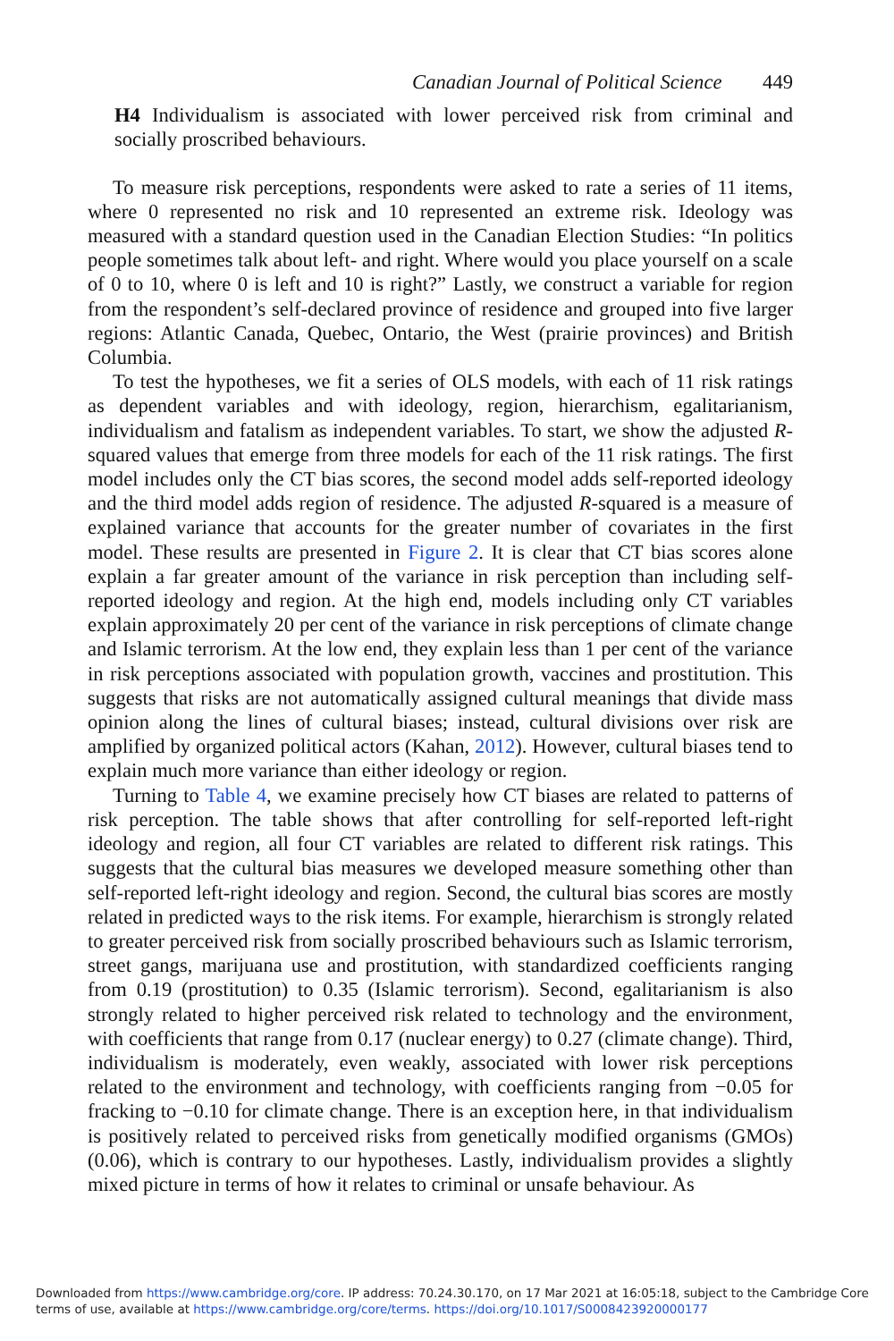Canadian Journal of Political Science 449
H4 Individualism is associated with lower perceived risk from criminal and socially proscribed behaviours.
To measure risk perceptions, respondents were asked to rate a series of 11 items, where 0 represented no risk and 10 represented an extreme risk. Ideology was measured with a standard question used in the Canadian Election Studies: “In politics people sometimes talk about left- and right. Where would you place yourself on a scale of 0 to 10, where 0 is left and 10 is right?” Lastly, we construct a variable for region from the respondent’s self-declared province of residence and grouped into five larger regions: Atlantic Canada, Quebec, Ontario, the West (prairie provinces) and British Columbia.
To test the hypotheses, we fit a series of OLS models, with each of 11 risk ratings as dependent variables and with ideology, region, hierarchism, egalitarianism, individualism and fatalism as independent variables. To start, we show the adjusted R-squared values that emerge from three models for each of the 11 risk ratings. The first model includes only the CT bias scores, the second model adds self-reported ideology and the third model adds region of residence. The adjusted R-squared is a measure of explained variance that accounts for the greater number of covariates in the first model. These results are presented in Figure 2. It is clear that CT bias scores alone explain a far greater amount of the variance in risk perception than including self-reported ideology and region. At the high end, models including only CT variables explain approximately 20 per cent of the variance in risk perceptions of climate change and Islamic terrorism. At the low end, they explain less than 1 per cent of the variance in risk perceptions associated with population growth, vaccines and prostitution. This suggests that risks are not automatically assigned cultural meanings that divide mass opinion along the lines of cultural biases; instead, cultural divisions over risk are amplified by organized political actors (Kahan, 2012). However, cultural biases tend to explain much more variance than either ideology or region.
Turning to Table 4, we examine precisely how CT biases are related to patterns of risk perception. The table shows that after controlling for self-reported left-right ideology and region, all four CT variables are related to different risk ratings. This suggests that the cultural bias measures we developed measure something other than self-reported left-right ideology and region. Second, the cultural bias scores are mostly related in predicted ways to the risk items. For example, hierarchism is strongly related to greater perceived risk from socially proscribed behaviours such as Islamic terrorism, street gangs, marijuana use and prostitution, with standardized coefficients ranging from 0.19 (prostitution) to 0.35 (Islamic terrorism). Second, egalitarianism is also strongly related to higher perceived risk related to technology and the environment, with coefficients that range from 0.17 (nuclear energy) to 0.27 (climate change). Third, individualism is moderately, even weakly, associated with lower risk perceptions related to the environment and technology, with coefficients ranging from −0.05 for fracking to −0.10 for climate change. There is an exception here, in that individualism is positively related to perceived risks from genetically modified organisms (GMOs) (0.06), which is contrary to our hypotheses. Lastly, individualism provides a slightly mixed picture in terms of how it relates to criminal or unsafe behaviour. As
Downloaded from https://www.cambridge.org/core. IP address: 70.24.30.170, on 17 Mar 2021 at 16:05:18, subject to the Cambridge Core terms of use, available at https://www.cambridge.org/core/terms. https://doi.org/10.1017/S0008423920000177